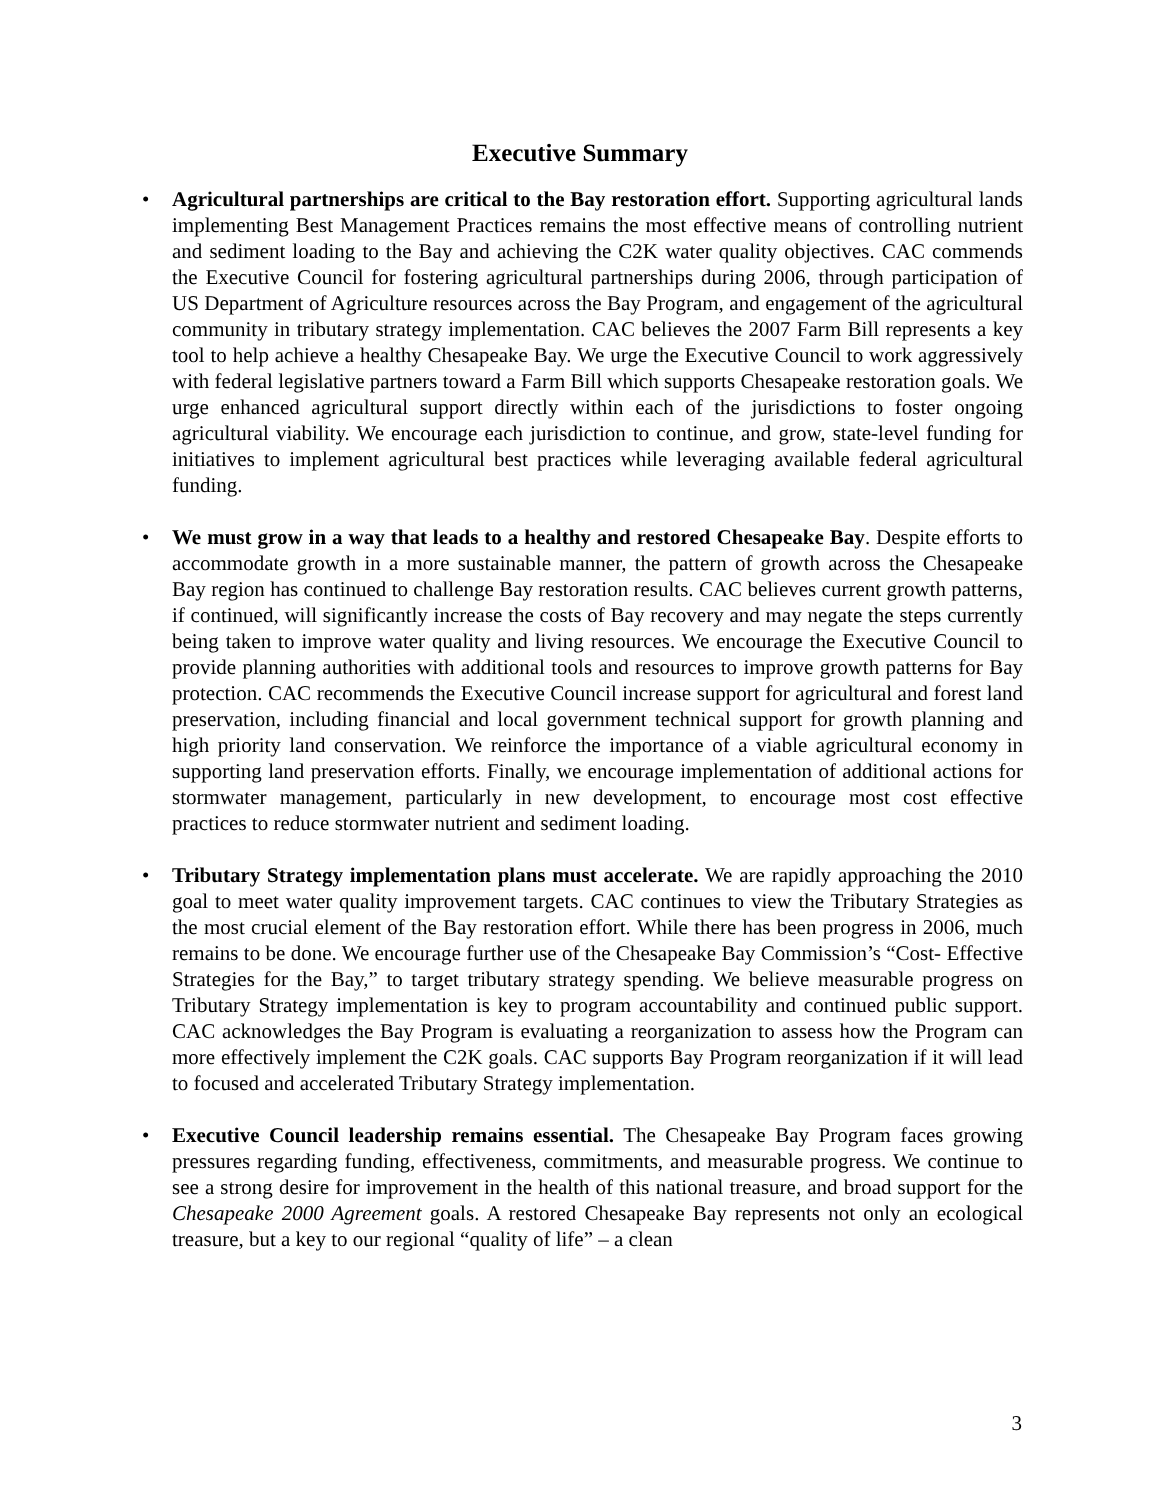Executive Summary
• Agricultural partnerships are critical to the Bay restoration effort. Supporting agricultural lands implementing Best Management Practices remains the most effective means of controlling nutrient and sediment loading to the Bay and achieving the C2K water quality objectives. CAC commends the Executive Council for fostering agricultural partnerships during 2006, through participation of US Department of Agriculture resources across the Bay Program, and engagement of the agricultural community in tributary strategy implementation. CAC believes the 2007 Farm Bill represents a key tool to help achieve a healthy Chesapeake Bay. We urge the Executive Council to work aggressively with federal legislative partners toward a Farm Bill which supports Chesapeake restoration goals. We urge enhanced agricultural support directly within each of the jurisdictions to foster ongoing agricultural viability. We encourage each jurisdiction to continue, and grow, state-level funding for initiatives to implement agricultural best practices while leveraging available federal agricultural funding.
• We must grow in a way that leads to a healthy and restored Chesapeake Bay. Despite efforts to accommodate growth in a more sustainable manner, the pattern of growth across the Chesapeake Bay region has continued to challenge Bay restoration results. CAC believes current growth patterns, if continued, will significantly increase the costs of Bay recovery and may negate the steps currently being taken to improve water quality and living resources. We encourage the Executive Council to provide planning authorities with additional tools and resources to improve growth patterns for Bay protection. CAC recommends the Executive Council increase support for agricultural and forest land preservation, including financial and local government technical support for growth planning and high priority land conservation. We reinforce the importance of a viable agricultural economy in supporting land preservation efforts. Finally, we encourage implementation of additional actions for stormwater management, particularly in new development, to encourage most cost effective practices to reduce stormwater nutrient and sediment loading.
• Tributary Strategy implementation plans must accelerate. We are rapidly approaching the 2010 goal to meet water quality improvement targets. CAC continues to view the Tributary Strategies as the most crucial element of the Bay restoration effort. While there has been progress in 2006, much remains to be done. We encourage further use of the Chesapeake Bay Commission’s “Cost- Effective Strategies for the Bay,” to target tributary strategy spending. We believe measurable progress on Tributary Strategy implementation is key to program accountability and continued public support. CAC acknowledges the Bay Program is evaluating a reorganization to assess how the Program can more effectively implement the C2K goals. CAC supports Bay Program reorganization if it will lead to focused and accelerated Tributary Strategy implementation.
• Executive Council leadership remains essential. The Chesapeake Bay Program faces growing pressures regarding funding, effectiveness, commitments, and measurable progress. We continue to see a strong desire for improvement in the health of this national treasure, and broad support for the Chesapeake 2000 Agreement goals. A restored Chesapeake Bay represents not only an ecological treasure, but a key to our regional “quality of life” – a clean
3